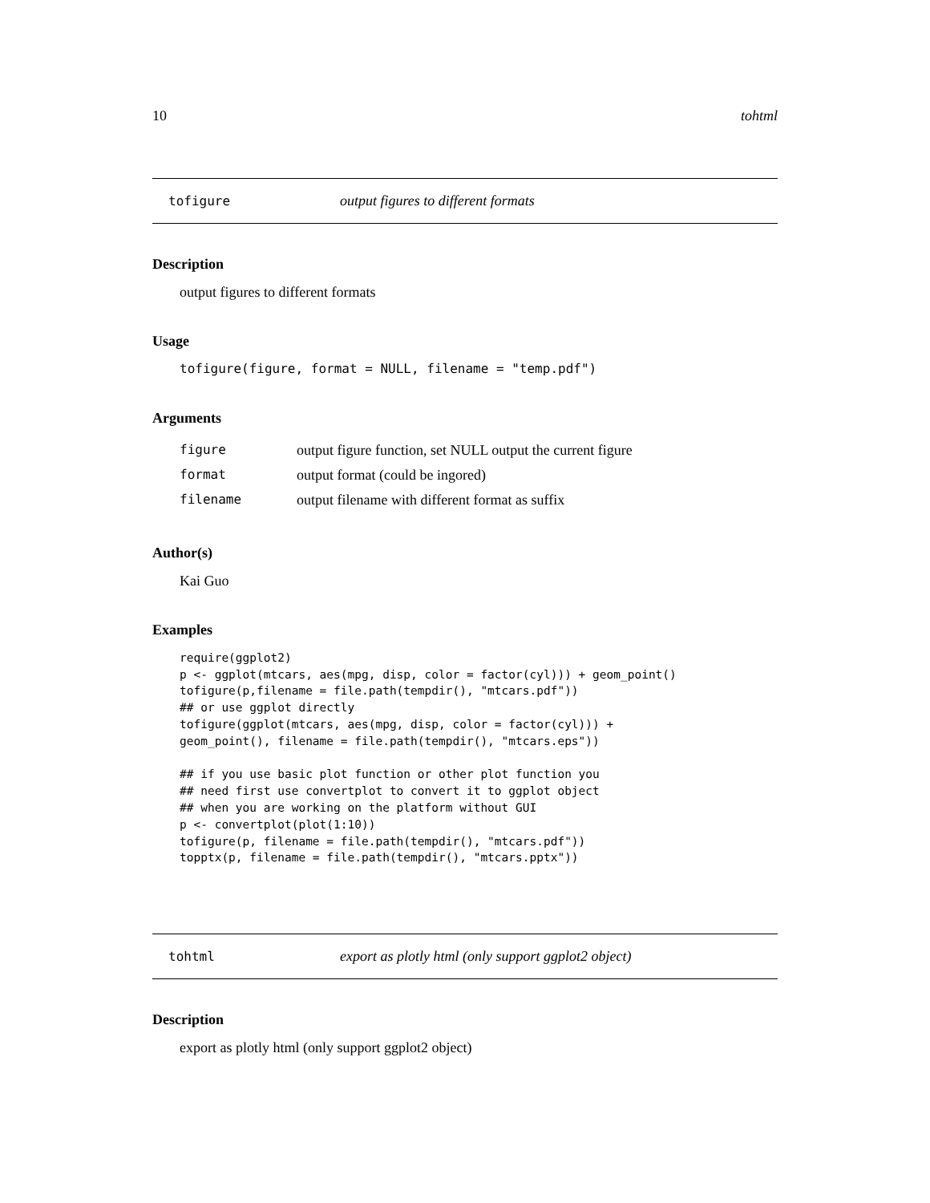10 tohtml
tofigure output figures to different formats
Description
output figures to different formats
Usage
tofigure(figure, format = NULL, filename = "temp.pdf")
Arguments
| figure | output figure function, set NULL output the current figure |
| format | output format (could be ingored) |
| filename | output filename with different format as suffix |
Author(s)
Kai Guo
Examples
require(ggplot2)
p <- ggplot(mtcars, aes(mpg, disp, color = factor(cyl))) + geom_point()
tofigure(p,filename = file.path(tempdir(), "mtcars.pdf"))
## or use ggplot directly
tofigure(ggplot(mtcars, aes(mpg, disp, color = factor(cyl))) +
geom_point(), filename = file.path(tempdir(), "mtcars.eps"))

## if you use basic plot function or other plot function you
## need first use convertplot to convert it to ggplot object
## when you are working on the platform without GUI
p <- convertplot(plot(1:10))
tofigure(p, filename = file.path(tempdir(), "mtcars.pdf"))
topptx(p, filename = file.path(tempdir(), "mtcars.pptx"))
tohtml export as plotly html (only support ggplot2 object)
Description
export as plotly html (only support ggplot2 object)